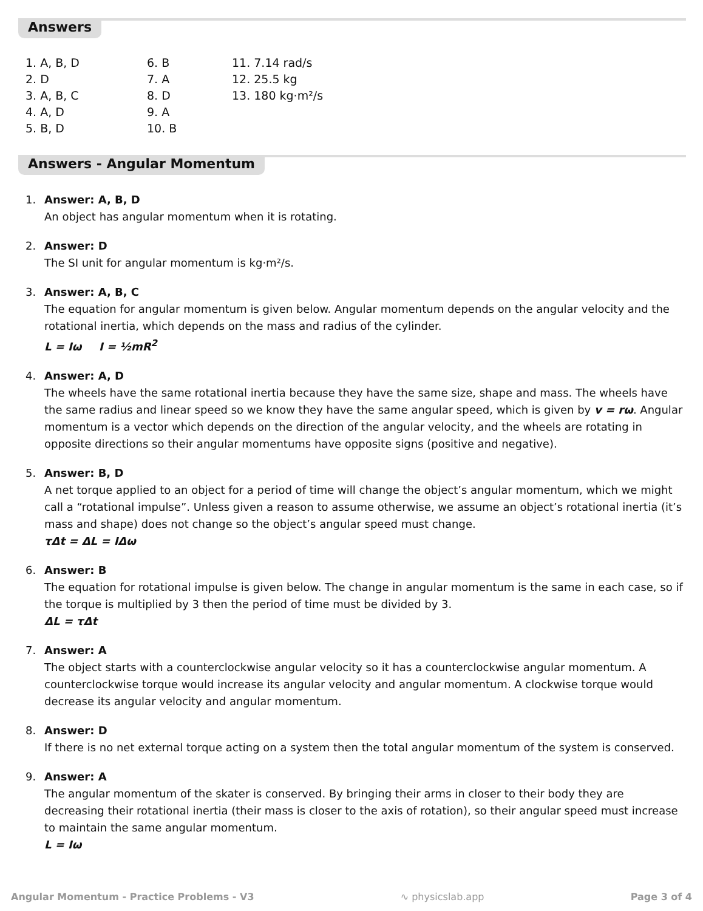Answers
1. A, B, D
2. D
3. A, B, C
4. A, D
5. B, D
6. B
7. A
8. D
9. A
10. B
11. 7.14 rad/s
12. 25.5 kg
13. 180 kg·m²/s
Answers - Angular Momentum
1. Answer: A, B, D
An object has angular momentum when it is rotating.
2. Answer: D
The SI unit for angular momentum is kg·m²/s.
3. Answer: A, B, C
The equation for angular momentum is given below. Angular momentum depends on the angular velocity and the rotational inertia, which depends on the mass and radius of the cylinder.
L = Iω I = ½mR<sup>2</sup>
4. Answer: A, D
The wheels have the same rotational inertia because they have the same size, shape and mass. The wheels have the same radius and linear speed so we know they have the same angular speed, which is given by v = rω. Angular momentum is a vector which depends on the direction of the angular velocity, and the wheels are rotating in opposite directions so their angular momentums have opposite signs (positive and negative).
5. Answer: B, D
A net torque applied to an object for a period of time will change the object’s angular momentum, which we might call a “rotational impulse”. Unless given a reason to assume otherwise, we assume an object’s rotational inertia (it’s mass and shape) does not change so the object’s angular speed must change.
τΔt = ΔL = IΔω
6. Answer: B
The equation for rotational impulse is given below. The change in angular momentum is the same in each case, so if the torque is multiplied by 3 then the period of time must be divided by 3.
ΔL = τΔt
7. Answer: A
The object starts with a counterclockwise angular velocity so it has a counterclockwise angular momentum. A counterclockwise torque would increase its angular velocity and angular momentum. A clockwise torque would decrease its angular velocity and angular momentum.
8. Answer: D
If there is no net external torque acting on a system then the total angular momentum of the system is conserved.
9. Answer: A
The angular momentum of the skater is conserved. By bringing their arms in closer to their body they are decreasing their rotational inertia (their mass is closer to the axis of rotation), so their angular speed must increase to maintain the same angular momentum.
L = Iω
Angular Momentum - Practice Problems - V3 ∿ physicslab.app Page 3 of 4